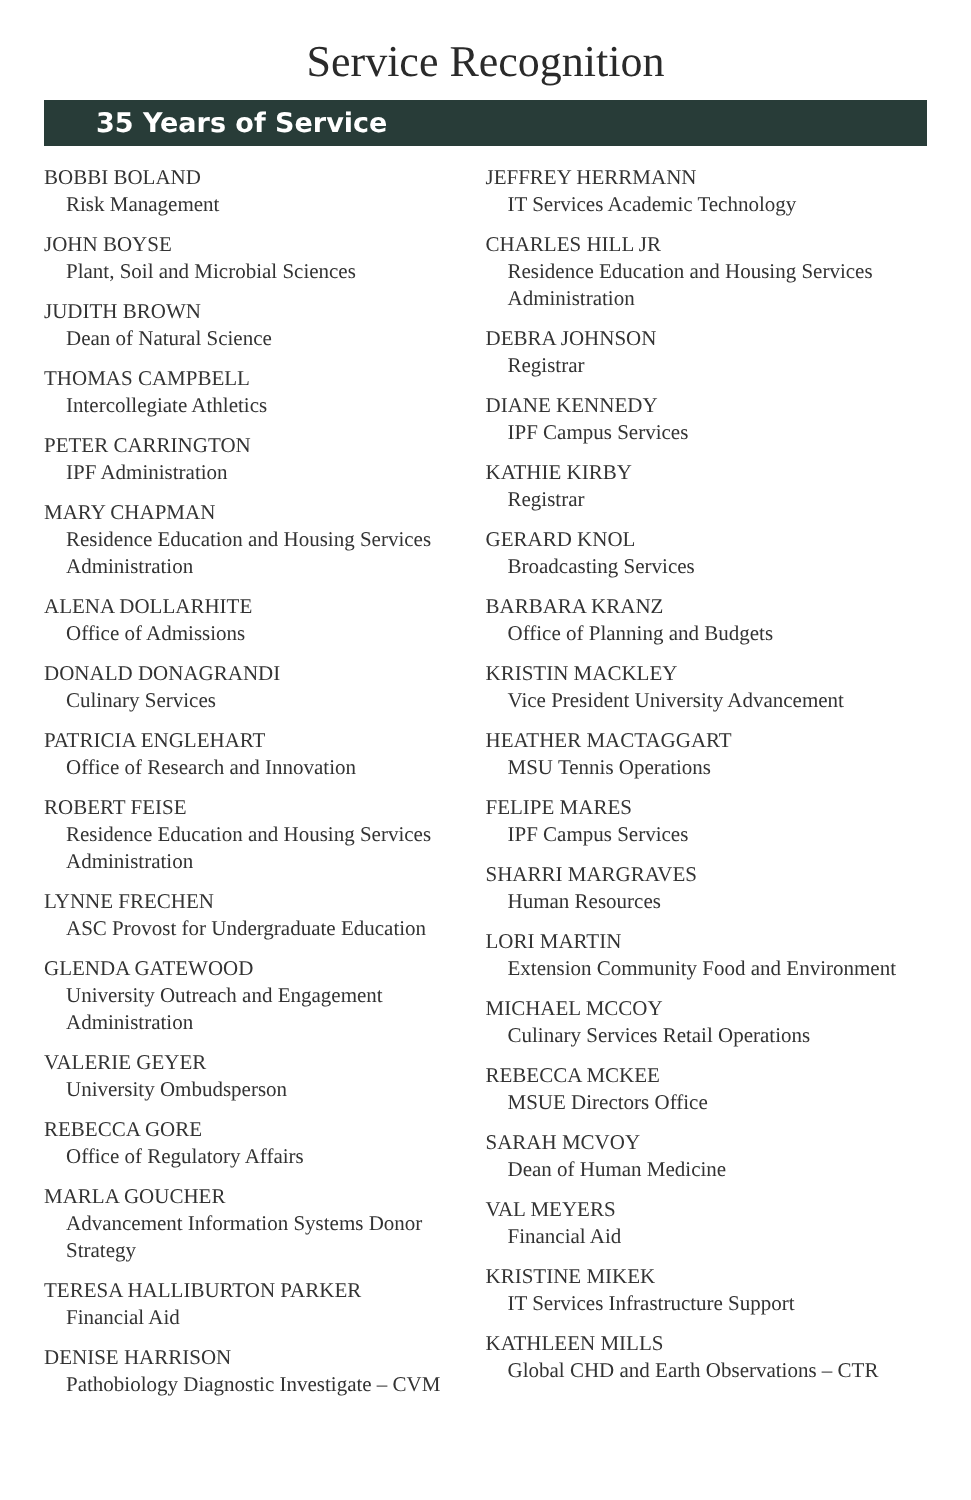Service Recognition
35 Years of Service
BOBBI BOLAND
Risk Management
JOHN BOYSE
Plant, Soil and Microbial Sciences
JUDITH BROWN
Dean of Natural Science
THOMAS CAMPBELL
Intercollegiate Athletics
PETER CARRINGTON
IPF Administration
MARY CHAPMAN
Residence Education and Housing Services Administration
ALENA DOLLARHITE
Office of Admissions
DONALD DONAGRANDI
Culinary Services
PATRICIA ENGLEHART
Office of Research and Innovation
ROBERT FEISE
Residence Education and Housing Services Administration
LYNNE FRECHEN
ASC Provost for Undergraduate Education
GLENDA GATEWOOD
University Outreach and Engagement Administration
VALERIE GEYER
University Ombudsperson
REBECCA GORE
Office of Regulatory Affairs
MARLA GOUCHER
Advancement Information Systems Donor Strategy
TERESA HALLIBURTON PARKER
Financial Aid
DENISE HARRISON
Pathobiology Diagnostic Investigate – CVM
JEFFREY HERRMANN
IT Services Academic Technology
CHARLES HILL JR
Residence Education and Housing Services Administration
DEBRA JOHNSON
Registrar
DIANE KENNEDY
IPF Campus Services
KATHIE KIRBY
Registrar
GERARD KNOL
Broadcasting Services
BARBARA KRANZ
Office of Planning and Budgets
KRISTIN MACKLEY
Vice President University Advancement
HEATHER MACTAGGART
MSU Tennis Operations
FELIPE MARES
IPF Campus Services
SHARRI MARGRAVES
Human Resources
LORI MARTIN
Extension Community Food and Environment
MICHAEL MCCOY
Culinary Services Retail Operations
REBECCA MCKEE
MSUE Directors Office
SARAH MCVOY
Dean of Human Medicine
VAL MEYERS
Financial Aid
KRISTINE MIKEK
IT Services Infrastructure Support
KATHLEEN MILLS
Global CHD and Earth Observations – CTR